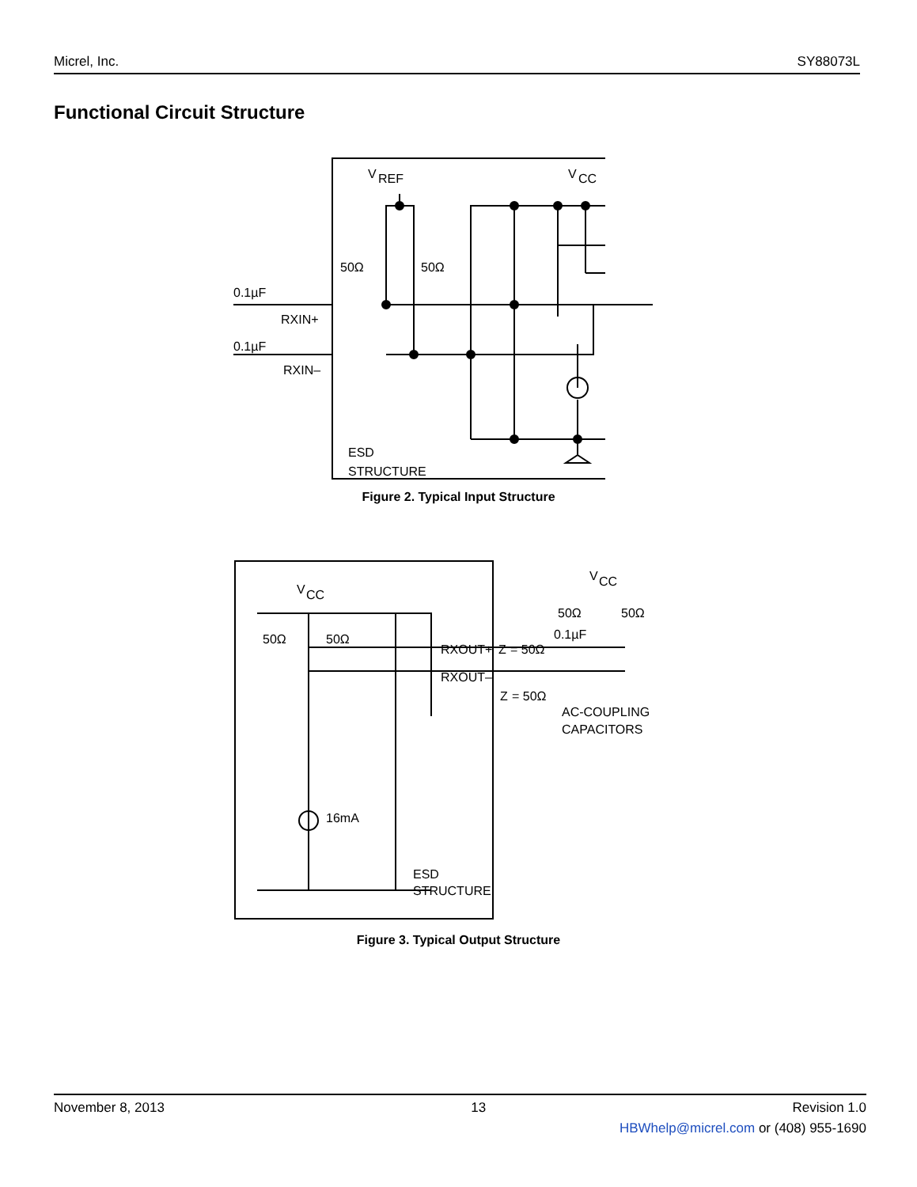Micrel, Inc. SY88073L
Functional Circuit Structure
V
REF
V
CC
50Ω
50Ω
0.1µF
0.1µF
RXIN+
RXIN–
ESD
STRUCTURE
Figure 2. Typical Input Structure
V
CC
50Ω
50Ω
RXOUT+
RXOUT–
Z
= 50Ω
Z
= 50Ω
0.1µF
V
CC
50Ω
50Ω
AC-COUPLING
CAPACITORS
16mA
ESD
STRUCTURE
Figure 3. Typical Output Structure
November 8, 2013 13 Revision 1.0
HBWhelp@micrel.com or (408) 955-1690